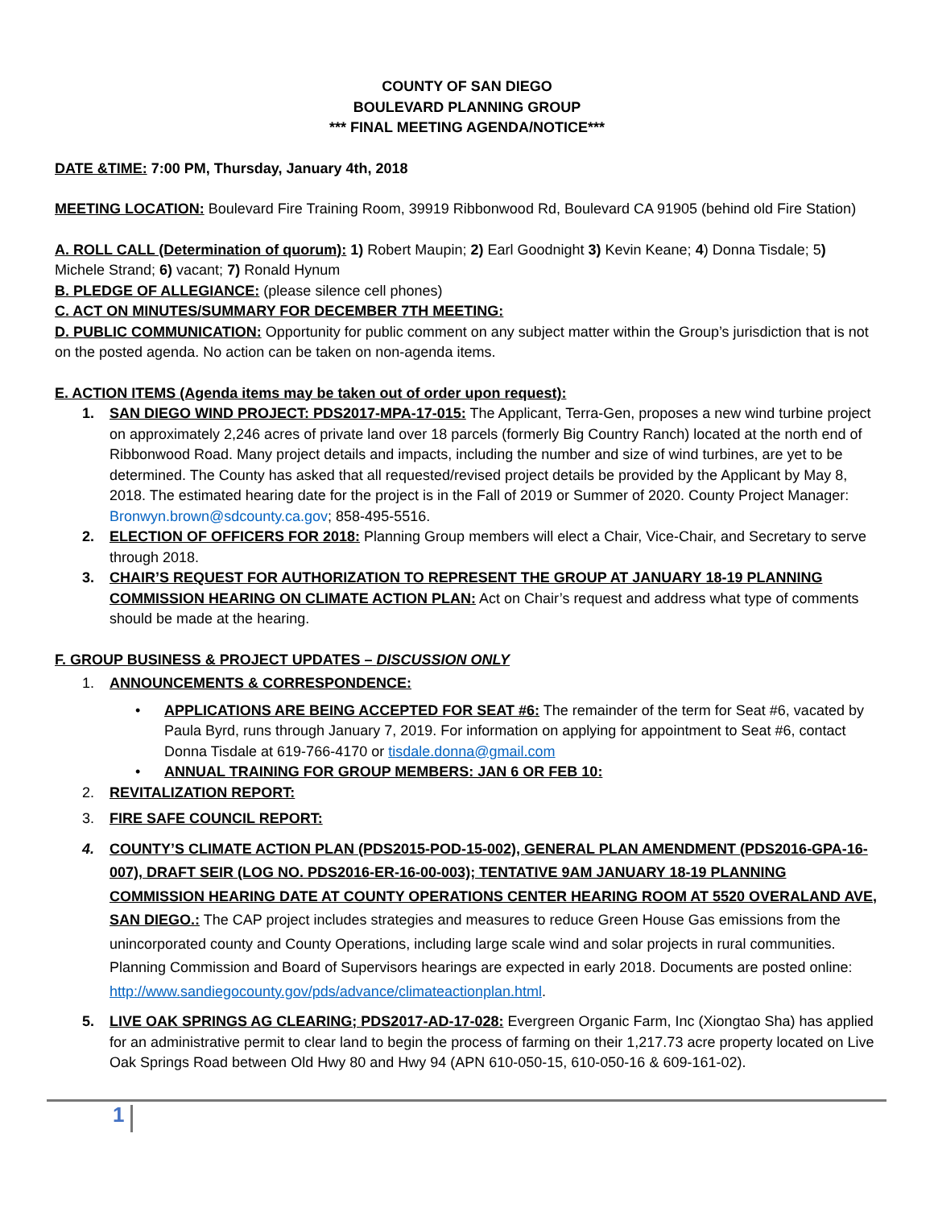COUNTY OF SAN DIEGO
BOULEVARD PLANNING GROUP
*** FINAL MEETING AGENDA/NOTICE***
DATE &TIME: 7:00 PM, Thursday, January 4th, 2018
MEETING LOCATION: Boulevard Fire Training Room, 39919 Ribbonwood Rd, Boulevard CA 91905 (behind old Fire Station)
A. ROLL CALL (Determination of quorum): 1) Robert Maupin; 2) Earl Goodnight 3) Kevin Keane; 4) Donna Tisdale; 5) Michele Strand; 6) vacant; 7) Ronald Hynum
B. PLEDGE OF ALLEGIANCE: (please silence cell phones)
C. ACT ON MINUTES/SUMMARY FOR DECEMBER 7TH MEETING:
D. PUBLIC COMMUNICATION: Opportunity for public comment on any subject matter within the Group’s jurisdiction that is not on the posted agenda. No action can be taken on non-agenda items.
E. ACTION ITEMS (Agenda items may be taken out of order upon request):
1. SAN DIEGO WIND PROJECT: PDS2017-MPA-17-015: The Applicant, Terra-Gen, proposes a new wind turbine project on approximately 2,246 acres of private land over 18 parcels (formerly Big Country Ranch) located at the north end of Ribbonwood Road. Many project details and impacts, including the number and size of wind turbines, are yet to be determined. The County has asked that all requested/revised project details be provided by the Applicant by May 8, 2018. The estimated hearing date for the project is in the Fall of 2019 or Summer of 2020. County Project Manager: Bronwyn.brown@sdcounty.ca.gov; 858-495-5516.
2. ELECTION OF OFFICERS FOR 2018: Planning Group members will elect a Chair, Vice-Chair, and Secretary to serve through 2018.
3. CHAIR’S REQUEST FOR AUTHORIZATION TO REPRESENT THE GROUP AT JANUARY 18-19 PLANNING COMMISSION HEARING ON CLIMATE ACTION PLAN: Act on Chair’s request and address what type of comments should be made at the hearing.
F. GROUP BUSINESS & PROJECT UPDATES – DISCUSSION ONLY
1. ANNOUNCEMENTS & CORRESPONDENCE:
• APPLICATIONS ARE BEING ACCEPTED FOR SEAT #6: The remainder of the term for Seat #6, vacated by Paula Byrd, runs through January 7, 2019. For information on applying for appointment to Seat #6, contact Donna Tisdale at 619-766-4170 or tisdale.donna@gmail.com
• ANNUAL TRAINING FOR GROUP MEMBERS: JAN 6 OR FEB 10:
2. REVITALIZATION REPORT:
3. FIRE SAFE COUNCIL REPORT:
4. COUNTY’S CLIMATE ACTION PLAN (PDS2015-POD-15-002), GENERAL PLAN AMENDMENT (PDS2016-GPA-16-007), DRAFT SEIR (LOG NO. PDS2016-ER-16-00-003); TENTATIVE 9AM JANUARY 18-19 PLANNING COMMISSION HEARING DATE AT COUNTY OPERATIONS CENTER HEARING ROOM AT 5520 OVERALAND AVE, SAN DIEGO.: The CAP project includes strategies and measures to reduce Green House Gas emissions from the unincorporated county and County Operations, including large scale wind and solar projects in rural communities. Planning Commission and Board of Supervisors hearings are expected in early 2018. Documents are posted online: http://www.sandiegocounty.gov/pds/advance/climateactionplan.html.
5. LIVE OAK SPRINGS AG CLEARING; PDS2017-AD-17-028: Evergreen Organic Farm, Inc (Xiongtao Sha) has applied for an administrative permit to clear land to begin the process of farming on their 1,217.73 acre property located on Live Oak Springs Road between Old Hwy 80 and Hwy 94 (APN 610-050-15, 610-050-16 & 609-161-02).
1